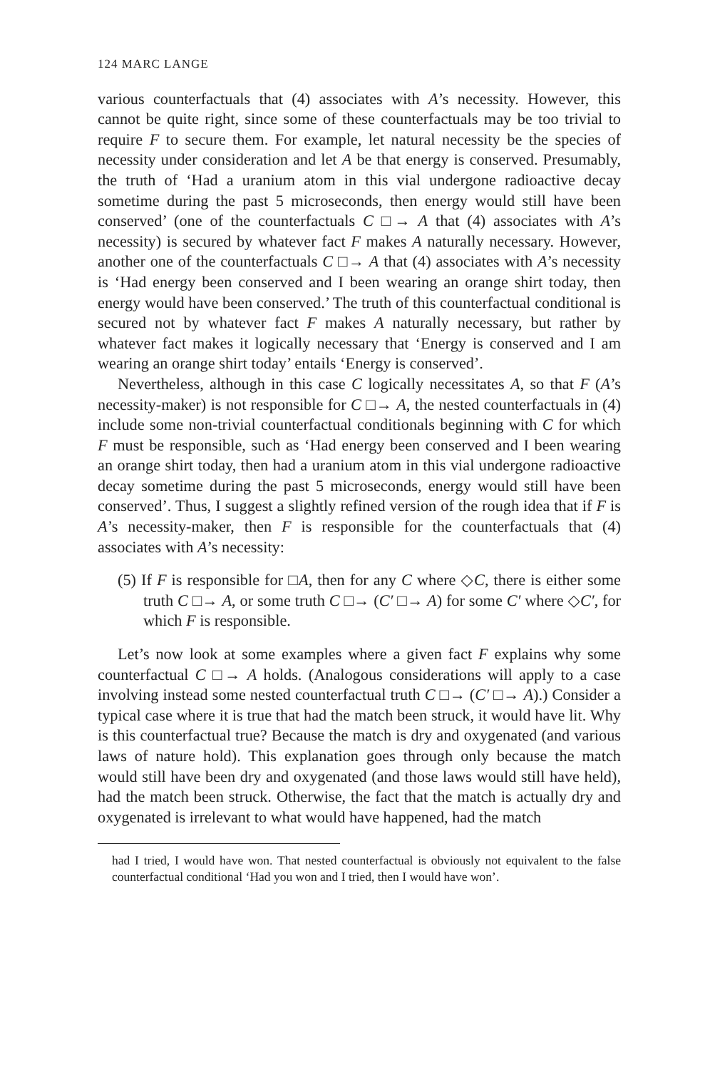124 MARC LANGE
various counterfactuals that (4) associates with A’s necessity. However, this cannot be quite right, since some of these counterfactuals may be too trivial to require F to secure them. For example, let natural necessity be the species of necessity under consideration and let A be that energy is conserved. Presumably, the truth of ‘Had a uranium atom in this vial undergone radioactive decay sometime during the past 5 microseconds, then energy would still have been conserved’ (one of the counterfactuals C □→ A that (4) associates with A’s necessity) is secured by whatever fact F makes A naturally necessary. However, another one of the counterfactuals C □→ A that (4) associates with A’s necessity is ‘Had energy been conserved and I been wearing an orange shirt today, then energy would have been conserved.’ The truth of this counterfactual conditional is secured not by whatever fact F makes A naturally necessary, but rather by whatever fact makes it logically necessary that ‘Energy is conserved and I am wearing an orange shirt today’ entails ‘Energy is conserved’.
Nevertheless, although in this case C logically necessitates A, so that F (A’s necessity-maker) is not responsible for C □→ A, the nested counterfactuals in (4) include some non-trivial counterfactual conditionals beginning with C for which F must be responsible, such as ‘Had energy been conserved and I been wearing an orange shirt today, then had a uranium atom in this vial undergone radioactive decay sometime during the past 5 microseconds, energy would still have been conserved’. Thus, I suggest a slightly refined version of the rough idea that if F is A’s necessity-maker, then F is responsible for the counterfactuals that (4) associates with A’s necessity:
(5) If F is responsible for □A, then for any C where ◇C, there is either some truth C □→ A, or some truth C □→ (C′ □→ A) for some C′ where ◇C′, for which F is responsible.
Let’s now look at some examples where a given fact F explains why some counterfactual C □→ A holds. (Analogous considerations will apply to a case involving instead some nested counterfactual truth C □→ (C′ □→ A).) Consider a typical case where it is true that had the match been struck, it would have lit. Why is this counterfactual true? Because the match is dry and oxygenated (and various laws of nature hold). This explanation goes through only because the match would still have been dry and oxygenated (and those laws would still have held), had the match been struck. Otherwise, the fact that the match is actually dry and oxygenated is irrelevant to what would have happened, had the match
had I tried, I would have won. That nested counterfactual is obviously not equivalent to the false counterfactual conditional ‘Had you won and I tried, then I would have won’.